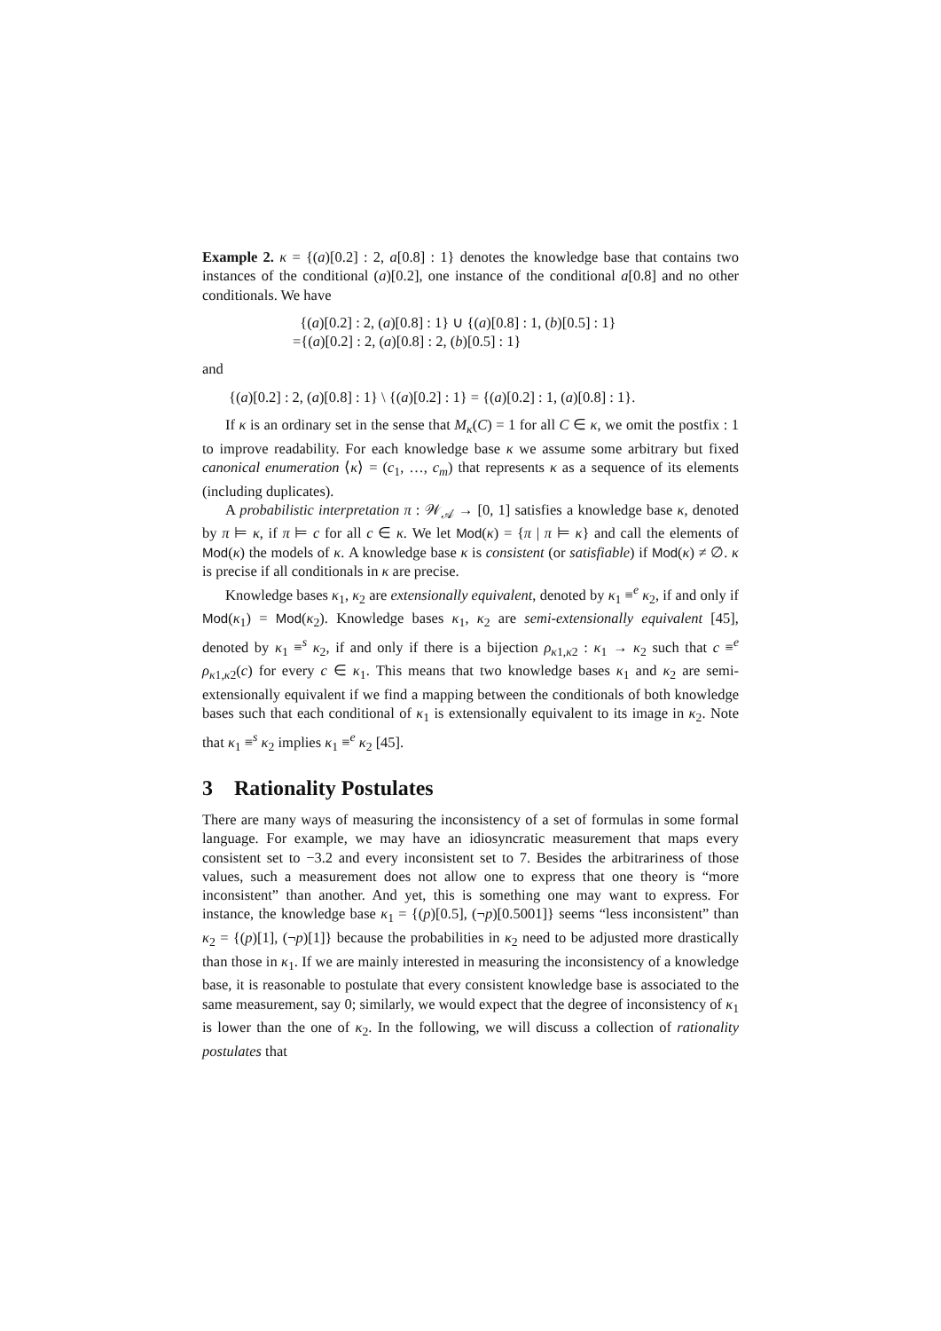Example 2. κ = {(a)[0.2] : 2, a[0.8] : 1} denotes the knowledge base that contains two instances of the conditional (a)[0.2], one instance of the conditional a[0.8] and no other conditionals. We have
{(a)[0.2] : 2, (a)[0.8] : 1} ∪ {(a)[0.8] : 1, (b)[0.5] : 1}
={(a)[0.2] : 2, (a)[0.8] : 2, (b)[0.5] : 1}
and
{(a)[0.2] : 2, (a)[0.8] : 1} \ {(a)[0.2] : 1} = {(a)[0.2] : 1, (a)[0.8] : 1}.
If κ is an ordinary set in the sense that M<sub>κ</sub>(C) = 1 for all C ∈ κ, we omit the postfix : 1 to improve readability. For each knowledge base κ we assume some arbitrary but fixed canonical enumeration ⟨κ⟩ = (c<sub>1</sub>, …, c<sub>m</sub>) that represents κ as a sequence of its elements (including duplicates).
A probabilistic interpretation π : 𝒲<sub>𝒜</sub> → [0, 1] satisfies a knowledge base κ, denoted by π ⊨ κ, if π ⊨ c for all c ∈ κ. We let Mod(κ) = {π | π ⊨ κ} and call the elements of Mod(κ) the models of κ. A knowledge base κ is consistent (or satisfiable) if Mod(κ) ≠ ∅. κ is precise if all conditionals in κ are precise.
Knowledge bases κ<sub>1</sub>, κ<sub>2</sub> are extensionally equivalent, denoted by κ<sub>1</sub> ≡<sup>e</sup> κ<sub>2</sub>, if and only if Mod(κ<sub>1</sub>) = Mod(κ<sub>2</sub>). Knowledge bases κ<sub>1</sub>, κ<sub>2</sub> are semi-extensionally equivalent [45], denoted by κ<sub>1</sub> ≡<sup>s</sup> κ<sub>2</sub>, if and only if there is a bijection ρ<sub>κ1,κ2</sub> : κ<sub>1</sub> → κ<sub>2</sub> such that c ≡<sup>e</sup> ρ<sub>κ1,κ2</sub>(c) for every c ∈ κ<sub>1</sub>. This means that two knowledge bases κ<sub>1</sub> and κ<sub>2</sub> are semi-extensionally equivalent if we find a mapping between the conditionals of both knowledge bases such that each conditional of κ<sub>1</sub> is extensionally equivalent to its image in κ<sub>2</sub>. Note that κ<sub>1</sub> ≡<sup>s</sup> κ<sub>2</sub> implies κ<sub>1</sub> ≡<sup>e</sup> κ<sub>2</sub> [45].
3 Rationality Postulates
There are many ways of measuring the inconsistency of a set of formulas in some formal language. For example, we may have an idiosyncratic measurement that maps every consistent set to −3.2 and every inconsistent set to 7. Besides the arbitrariness of those values, such a measurement does not allow one to express that one theory is “more inconsistent” than another. And yet, this is something one may want to express. For instance, the knowledge base κ<sub>1</sub> = {(p)[0.5], (¬p)[0.5001]} seems “less inconsistent” than κ<sub>2</sub> = {(p)[1], (¬p)[1]} because the probabilities in κ<sub>2</sub> need to be adjusted more drastically than those in κ<sub>1</sub>. If we are mainly interested in measuring the inconsistency of a knowledge base, it is reasonable to postulate that every consistent knowledge base is associated to the same measurement, say 0; similarly, we would expect that the degree of inconsistency of κ<sub>1</sub> is lower than the one of κ<sub>2</sub>. In the following, we will discuss a collection of rationality postulates that